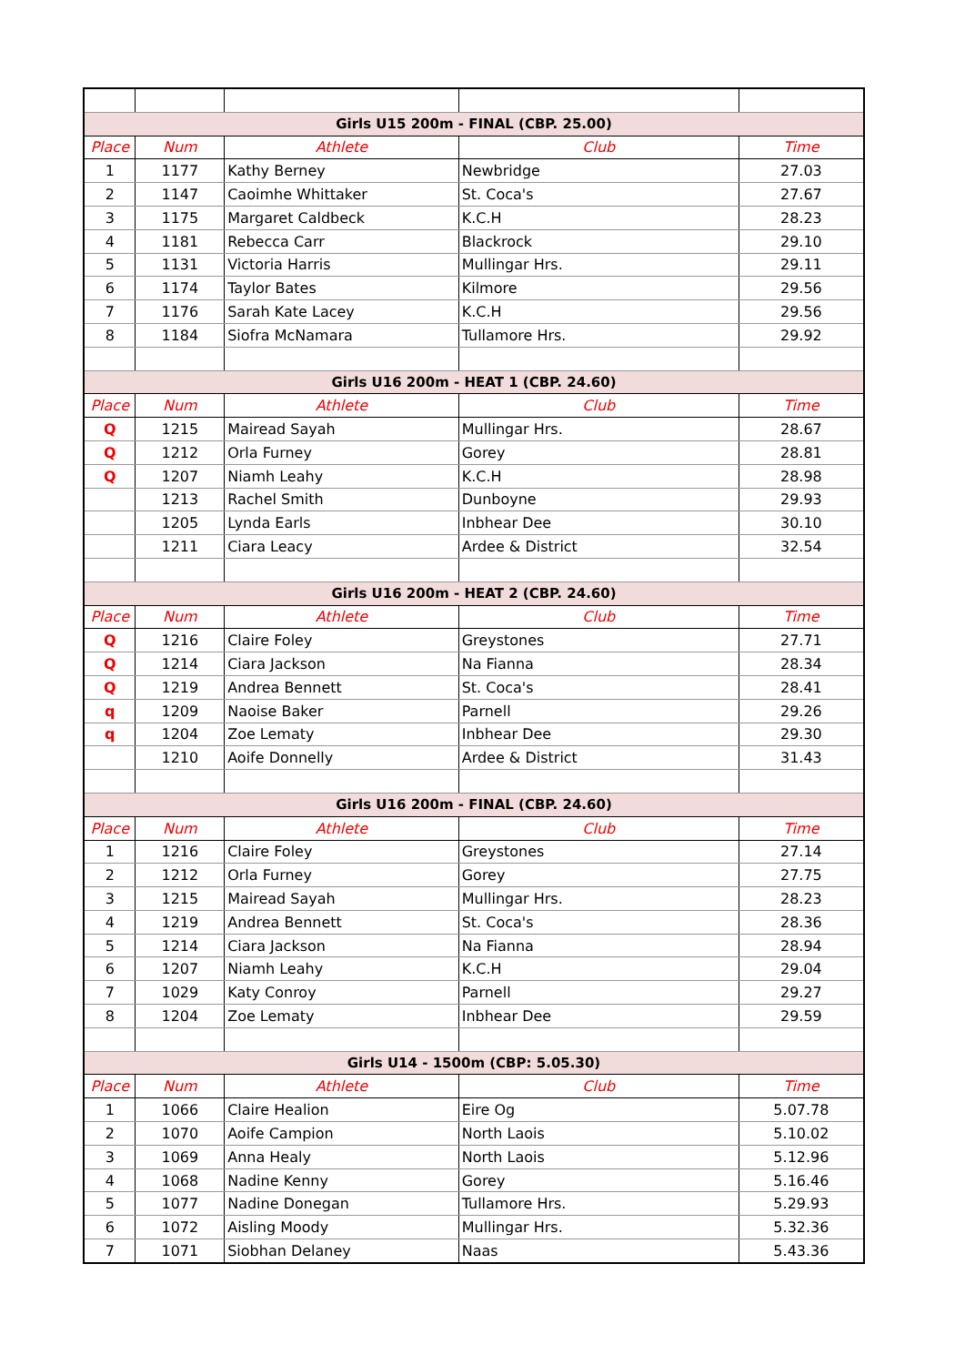| Girls U15 200m - FINAL (CBP. 25.00) | | | | |
| Place | Num | Athlete | Club | Time |
| 1 | 1177 | Kathy Berney | Newbridge | 27.03 |
| 2 | 1147 | Caoimhe Whittaker | St. Coca's | 27.67 |
| 3 | 1175 | Margaret Caldbeck | K.C.H | 28.23 |
| 4 | 1181 | Rebecca Carr | Blackrock | 29.10 |
| 5 | 1131 | Victoria Harris | Mullingar Hrs. | 29.11 |
| 6 | 1174 | Taylor Bates | Kilmore | 29.56 |
| 7 | 1176 | Sarah Kate Lacey | K.C.H | 29.56 |
| 8 | 1184 | Siofra McNamara | Tullamore Hrs. | 29.92 |
| Girls U16 200m - HEAT 1 (CBP. 24.60) | | | | |
| Place | Num | Athlete | Club | Time |
| Q | 1215 | Mairead Sayah | Mullingar Hrs. | 28.67 |
| Q | 1212 | Orla Furney | Gorey | 28.81 |
| Q | 1207 | Niamh Leahy | K.C.H | 28.98 |
| | 1213 | Rachel Smith | Dunboyne | 29.93 |
| | 1205 | Lynda Earls | Inbhear Dee | 30.10 |
| | 1211 | Ciara Leacy | Ardee & District | 32.54 |
| Girls U16 200m - HEAT 2 (CBP. 24.60) | | | | |
| Place | Num | Athlete | Club | Time |
| Q | 1216 | Claire Foley | Greystones | 27.71 |
| Q | 1214 | Ciara Jackson | Na Fianna | 28.34 |
| Q | 1219 | Andrea Bennett | St. Coca's | 28.41 |
| q | 1209 | Naoise Baker | Parnell | 29.26 |
| q | 1204 | Zoe Lematy | Inbhear Dee | 29.30 |
| | 1210 | Aoife Donnelly | Ardee & District | 31.43 |
| Girls U16 200m - FINAL (CBP. 24.60) | | | | |
| Place | Num | Athlete | Club | Time |
| 1 | 1216 | Claire Foley | Greystones | 27.14 |
| 2 | 1212 | Orla Furney | Gorey | 27.75 |
| 3 | 1215 | Mairead Sayah | Mullingar Hrs. | 28.23 |
| 4 | 1219 | Andrea Bennett | St. Coca's | 28.36 |
| 5 | 1214 | Ciara Jackson | Na Fianna | 28.94 |
| 6 | 1207 | Niamh Leahy | K.C.H | 29.04 |
| 7 | 1029 | Katy Conroy | Parnell | 29.27 |
| 8 | 1204 | Zoe Lematy | Inbhear Dee | 29.59 |
| Girls U14 - 1500m (CBP: 5.05.30) | | | | |
| Place | Num | Athlete | Club | Time |
| 1 | 1066 | Claire Healion | Eire Og | 5.07.78 |
| 2 | 1070 | Aoife Campion | North Laois | 5.10.02 |
| 3 | 1069 | Anna Healy | North Laois | 5.12.96 |
| 4 | 1068 | Nadine Kenny | Gorey | 5.16.46 |
| 5 | 1077 | Nadine Donegan | Tullamore Hrs. | 5.29.93 |
| 6 | 1072 | Aisling Moody | Mullingar Hrs. | 5.32.36 |
| 7 | 1071 | Siobhan Delaney | Naas | 5.43.36 |